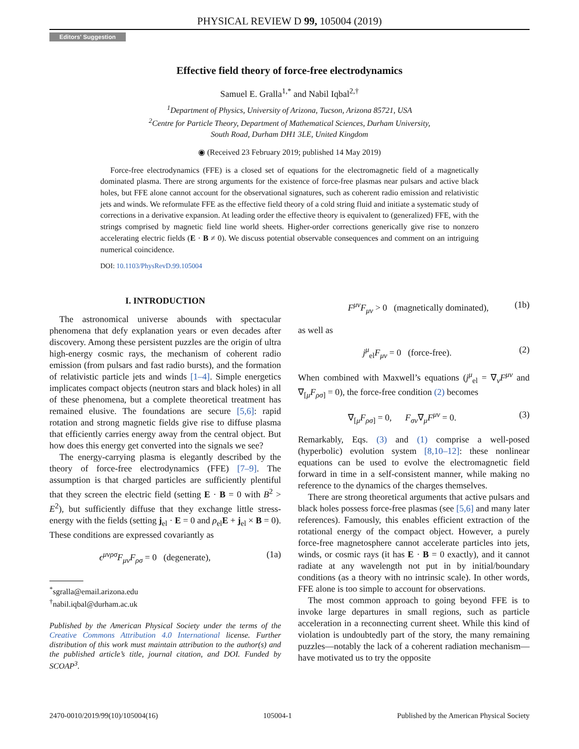PHYSICAL REVIEW D 99, 105004 (2019)
Editors' Suggestion
Effective field theory of force-free electrodynamics
Samuel E. Gralla<sup>1,*</sup> and Nabil Iqbal<sup>2,†</sup>
<sup>1</sup> Department of Physics, University of Arizona, Tucson, Arizona 85721, USA
<sup>2</sup> Centre for Particle Theory, Department of Mathematical Sciences, Durham University,
South Road, Durham DH1 3LE, United Kingdom
◉ (Received 23 February 2019; published 14 May 2019)
Force-free electrodynamics (FFE) is a closed set of equations for the electromagnetic field of a magnetically dominated plasma. There are strong arguments for the existence of force-free plasmas near pulsars and active black holes, but FFE alone cannot account for the observational signatures, such as coherent radio emission and relativistic jets and winds. We reformulate FFE as the effective field theory of a cold string fluid and initiate a systematic study of corrections in a derivative expansion. At leading order the effective theory is equivalent to (generalized) FFE, with the strings comprised by magnetic field line world sheets. Higher-order corrections generically give rise to nonzero accelerating electric fields (E · B ≠ 0). We discuss potential observable consequences and comment on an intriguing numerical coincidence.
DOI: 10.1103/PhysRevD.99.105004
I. INTRODUCTION
The astronomical universe abounds with spectacular phenomena that defy explanation years or even decades after discovery. Among these persistent puzzles are the origin of ultra high-energy cosmic rays, the mechanism of coherent radio emission (from pulsars and fast radio bursts), and the formation of relativistic particle jets and winds [1–4]. Simple energetics implicates compact objects (neutron stars and black holes) in all of these phenomena, but a complete theoretical treatment has remained elusive. The foundations are secure [5,6]: rapid rotation and strong magnetic fields give rise to diffuse plasma that efficiently carries energy away from the central object. But how does this energy get converted into the signals we see?
The energy-carrying plasma is elegantly described by the theory of force-free electrodynamics (FFE) [7–9]. The assumption is that charged particles are sufficiently plentiful that they screen the electric field (setting E · B = 0 with B<sup>2</sup> > E<sup>2</sup>), but sufficiently diffuse that they exchange little stress-energy with the fields (setting j<sub>el</sub> · E = 0 and ρ<sub>el</sub>E + j<sub>el</sub> × B = 0). These conditions are expressed covariantly as
ϵ<sup>μνρσ</sup>F<sub>μν</sub>F<sub>ρσ</sub> = 0 (degenerate), (1a)
<sup>*</sup> sgralla@email.arizona.edu
<sup>†</sup> nabil.iqbal@durham.ac.uk
Published by the American Physical Society under the terms of the Creative Commons Attribution 4.0 International license. Further distribution of this work must maintain attribution to the author(s) and the published article’s title, journal citation, and DOI. Funded by SCOAP<sup>3</sup>.
F<sup>μν</sup>F<sub>μν</sub> > 0 (magnetically dominated), (1b)
as well as
j<sup>μ</sup><sub>el</sub>F<sub>μν</sub> = 0 (force-free). (2)
When combined with Maxwell’s equations (j<sup>μ</sup><sub>el</sub> = ∇<sub>ν</sub>F<sup>μν</sup> and ∇<sub>[μ</sub>F<sub>ρσ]</sub> = 0), the force-free condition (2) becomes
∇<sub>[μ</sub>F<sub>ρσ]</sub> = 0, F<sub>σν</sub>∇<sub>μ</sub>F<sup>μν</sup> = 0. (3)
Remarkably, Eqs. (3) and (1) comprise a well-posed (hyperbolic) evolution system [8,10–12]: these nonlinear equations can be used to evolve the electromagnetic field forward in time in a self-consistent manner, while making no reference to the dynamics of the charges themselves.
There are strong theoretical arguments that active pulsars and black holes possess force-free plasmas (see [5,6] and many later references). Famously, this enables efficient extraction of the rotational energy of the compact object. However, a purely force-free magnetosphere cannot accelerate particles into jets, winds, or cosmic rays (it has E · B = 0 exactly), and it cannot radiate at any wavelength not put in by initial/boundary conditions (as a theory with no intrinsic scale). In other words, FFE alone is too simple to account for observations.
The most common approach to going beyond FFE is to invoke large departures in small regions, such as particle acceleration in a reconnecting current sheet. While this kind of violation is undoubtedly part of the story, the many remaining puzzles—notably the lack of a coherent radiation mechanism—have motivated us to try the opposite
2470-0010/2019/99(10)/105004(16) 105004-1 Published by the American Physical Society